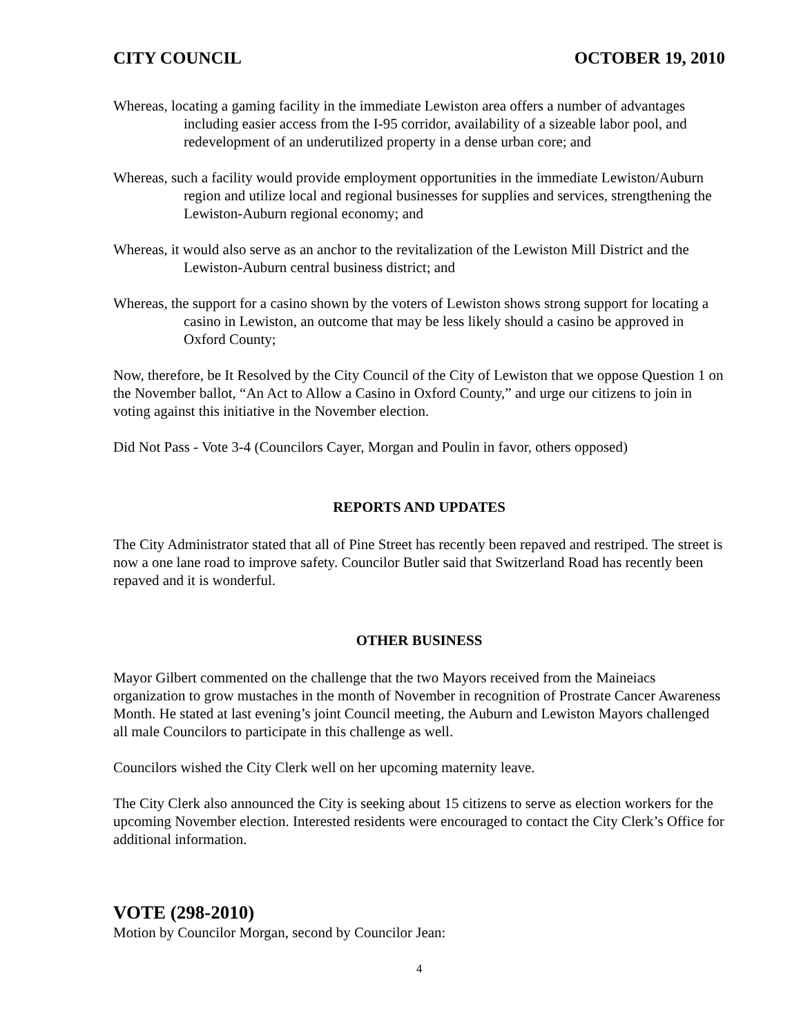CITY COUNCIL OCTOBER 19, 2010
Whereas, locating a gaming facility in the immediate Lewiston area offers a number of advantages including easier access from the I-95 corridor, availability of a sizeable labor pool, and redevelopment of an underutilized property in a dense urban core; and
Whereas, such a facility would provide employment opportunities in the immediate Lewiston/Auburn region and utilize local and regional businesses for supplies and services, strengthening the Lewiston-Auburn regional economy; and
Whereas, it would also serve as an anchor to the revitalization of the Lewiston Mill District and the Lewiston-Auburn central business district; and
Whereas, the support for a casino shown by the voters of Lewiston shows strong support for locating a casino in Lewiston, an outcome that may be less likely should a casino be approved in Oxford County;
Now, therefore, be It Resolved by the City Council of the City of Lewiston that we oppose Question 1 on the November ballot, “An Act to Allow a Casino in Oxford County,” and urge our citizens to join in voting against this initiative in the November election.
Did Not Pass - Vote 3-4 (Councilors Cayer, Morgan and Poulin in favor, others opposed)
REPORTS AND UPDATES
The City Administrator stated that all of Pine Street has recently been repaved and restriped. The street is now a one lane road to improve safety. Councilor Butler said that Switzerland Road has recently been repaved and it is wonderful.
OTHER BUSINESS
Mayor Gilbert commented on the challenge that the two Mayors received from the Maineiacs organization to grow mustaches in the month of November in recognition of Prostrate Cancer Awareness Month. He stated at last evening’s joint Council meeting, the Auburn and Lewiston Mayors challenged all male Councilors to participate in this challenge as well.
Councilors wished the City Clerk well on her upcoming maternity leave.
The City Clerk also announced the City is seeking about 15 citizens to serve as election workers for the upcoming November election. Interested residents were encouraged to contact the City Clerk’s Office for additional information.
VOTE (298-2010)
Motion by Councilor Morgan, second by Councilor Jean:
4